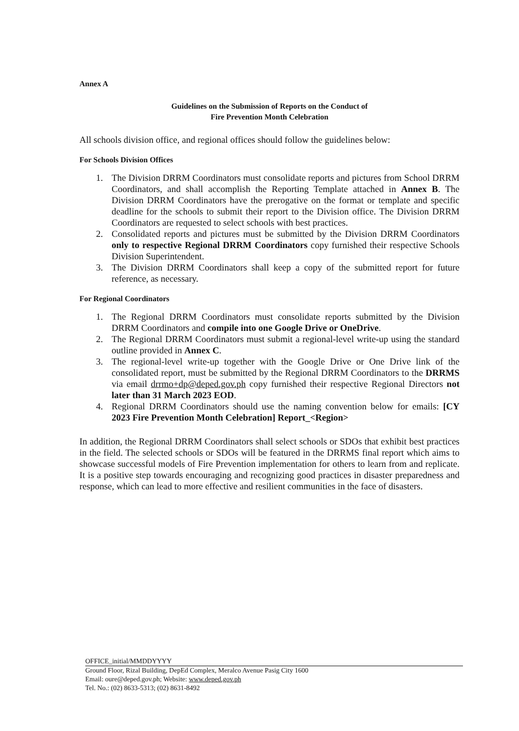Annex A
Guidelines on the Submission of Reports on the Conduct of
Fire Prevention Month Celebration
All schools division office, and regional offices should follow the guidelines below:
For Schools Division Offices
1. The Division DRRM Coordinators must consolidate reports and pictures from School DRRM Coordinators, and shall accomplish the Reporting Template attached in Annex B. The Division DRRM Coordinators have the prerogative on the format or template and specific deadline for the schools to submit their report to the Division office. The Division DRRM Coordinators are requested to select schools with best practices.
2. Consolidated reports and pictures must be submitted by the Division DRRM Coordinators only to respective Regional DRRM Coordinators copy furnished their respective Schools Division Superintendent.
3. The Division DRRM Coordinators shall keep a copy of the submitted report for future reference, as necessary.
For Regional Coordinators
1. The Regional DRRM Coordinators must consolidate reports submitted by the Division DRRM Coordinators and compile into one Google Drive or OneDrive.
2. The Regional DRRM Coordinators must submit a regional-level write-up using the standard outline provided in Annex C.
3. The regional-level write-up together with the Google Drive or One Drive link of the consolidated report, must be submitted by the Regional DRRM Coordinators to the DRRMS via email drrmo+dp@deped.gov.ph copy furnished their respective Regional Directors not later than 31 March 2023 EOD.
4. Regional DRRM Coordinators should use the naming convention below for emails: [CY 2023 Fire Prevention Month Celebration] Report_<Region>
In addition, the Regional DRRM Coordinators shall select schools or SDOs that exhibit best practices in the field. The selected schools or SDOs will be featured in the DRRMS final report which aims to showcase successful models of Fire Prevention implementation for others to learn from and replicate. It is a positive step towards encouraging and recognizing good practices in disaster preparedness and response, which can lead to more effective and resilient communities in the face of disasters.
OFFICE_initial/MMDDYYYY
Ground Floor, Rizal Building, DepEd Complex, Meralco Avenue Pasig City 1600
Email: oure@deped.gov.ph; Website: www.deped.gov.ph
Tel. No.: (02) 8633-5313; (02) 8631-8492